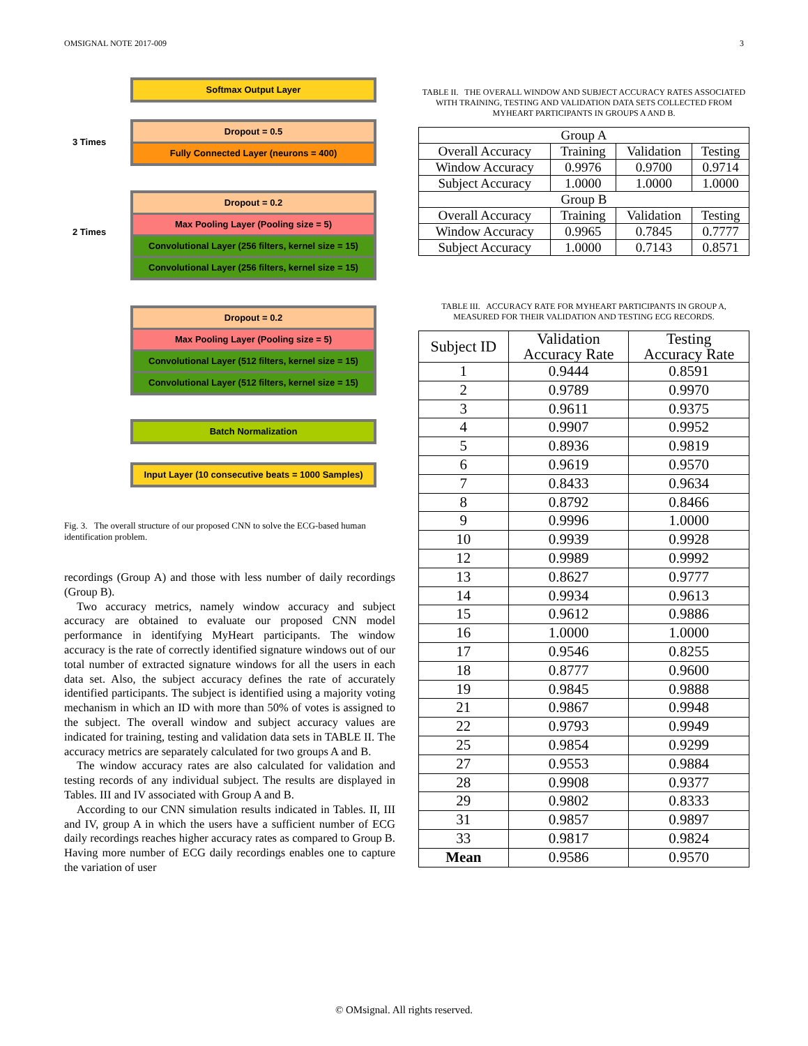OMSIGNAL NOTE 2017-009 3
Softmax Output Layer
3 Times
Dropout = 0.5
Fully Connected Layer (neurons = 400)
2 Times
Dropout = 0.2
Max Pooling Layer (Pooling size = 5)
Convolutional Layer (256 filters, kernel size = 15)
Convolutional Layer (256 filters, kernel size = 15)
Dropout = 0.2
Max Pooling Layer (Pooling size = 5)
Convolutional Layer (512 filters, kernel size = 15)
Convolutional Layer (512 filters, kernel size = 15)
Batch Normalization
Input Layer (10 consecutive beats = 1000 Samples)
Fig. 3. The overall structure of our proposed CNN to solve the ECG-based human identification problem.
recordings (Group A) and those with less number of daily recordings (Group B).
Two accuracy metrics, namely window accuracy and subject accuracy are obtained to evaluate our proposed CNN model performance in identifying MyHeart participants. The window accuracy is the rate of correctly identified signature windows out of our total number of extracted signature windows for all the users in each data set. Also, the subject accuracy defines the rate of accurately identified participants. The subject is identified using a majority voting mechanism in which an ID with more than 50% of votes is assigned to the subject. The overall window and subject accuracy values are indicated for training, testing and validation data sets in TABLE II. The accuracy metrics are separately calculated for two groups A and B.
The window accuracy rates are also calculated for validation and testing records of any individual subject. The results are displayed in Tables. III and IV associated with Group A and B.
According to our CNN simulation results indicated in Tables. II, III and IV, group A in which the users have a sufficient number of ECG daily recordings reaches higher accuracy rates as compared to Group B. Having more number of ECG daily recordings enables one to capture the variation of user
TABLE II. THE OVERALL WINDOW AND SUBJECT ACCURACY RATES ASSOCIATED WITH TRAINING, TESTING AND VALIDATION DATA SETS COLLECTED FROM MYHEART PARTICIPANTS IN GROUPS A AND B.
| Group A | | | |
| --- | --- | --- | --- |
| Overall Accuracy | Training | Validation | Testing |
| Window Accuracy | 0.9976 | 0.9700 | 0.9714 |
| Subject Accuracy | 1.0000 | 1.0000 | 1.0000 |
| Group B | | | |
| Overall Accuracy | Training | Validation | Testing |
| Window Accuracy | 0.9965 | 0.7845 | 0.7777 |
| Subject Accuracy | 1.0000 | 0.7143 | 0.8571 |
TABLE III. ACCURACY RATE FOR MYHEART PARTICIPANTS IN GROUP A, MEASURED FOR THEIR VALIDATION AND TESTING ECG RECORDS.
| Subject ID | Validation Accuracy Rate | Testing Accuracy Rate |
| --- | --- | --- |
| 1 | 0.9444 | 0.8591 |
| 2 | 0.9789 | 0.9970 |
| 3 | 0.9611 | 0.9375 |
| 4 | 0.9907 | 0.9952 |
| 5 | 0.8936 | 0.9819 |
| 6 | 0.9619 | 0.9570 |
| 7 | 0.8433 | 0.9634 |
| 8 | 0.8792 | 0.8466 |
| 9 | 0.9996 | 1.0000 |
| 10 | 0.9939 | 0.9928 |
| 12 | 0.9989 | 0.9992 |
| 13 | 0.8627 | 0.9777 |
| 14 | 0.9934 | 0.9613 |
| 15 | 0.9612 | 0.9886 |
| 16 | 1.0000 | 1.0000 |
| 17 | 0.9546 | 0.8255 |
| 18 | 0.8777 | 0.9600 |
| 19 | 0.9845 | 0.9888 |
| 21 | 0.9867 | 0.9948 |
| 22 | 0.9793 | 0.9949 |
| 25 | 0.9854 | 0.9299 |
| 27 | 0.9553 | 0.9884 |
| 28 | 0.9908 | 0.9377 |
| 29 | 0.9802 | 0.8333 |
| 31 | 0.9857 | 0.9897 |
| 33 | 0.9817 | 0.9824 |
| Mean | 0.9586 | 0.9570 |
© OMsignal. All rights reserved.